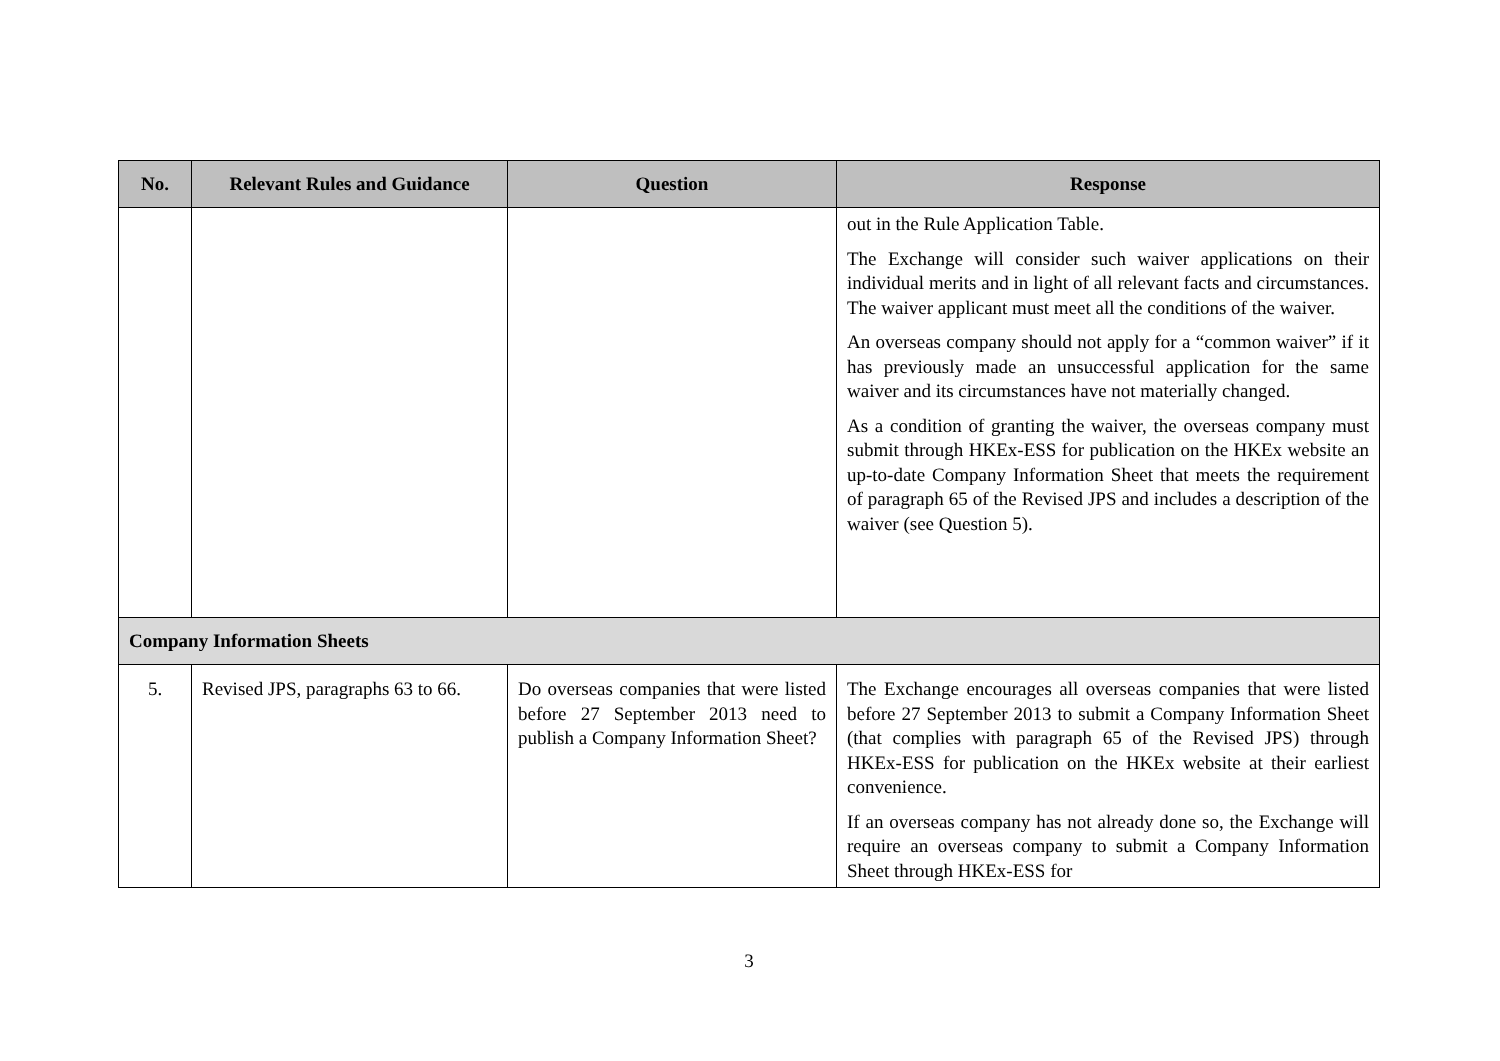| No. | Relevant Rules and Guidance | Question | Response |
| --- | --- | --- | --- |
| | | | out in the Rule Application Table. The Exchange will consider such waiver applications on their individual merits and in light of all relevant facts and circumstances. The waiver applicant must meet all the conditions of the waiver. An overseas company should not apply for a “common waiver” if it has previously made an unsuccessful application for the same waiver and its circumstances have not materially changed. As a condition of granting the waiver, the overseas company must submit through HKEx-ESS for publication on the HKEx website an up-to-date Company Information Sheet that meets the requirement of paragraph 65 of the Revised JPS and includes a description of the waiver (see Question 5). |
| Company Information Sheets | | | |
| 5. | Revised JPS, paragraphs 63 to 66. | Do overseas companies that were listed before 27 September 2013 need to publish a Company Information Sheet? | The Exchange encourages all overseas companies that were listed before 27 September 2013 to submit a Company Information Sheet (that complies with paragraph 65 of the Revised JPS) through HKEx-ESS for publication on the HKEx website at their earliest convenience. If an overseas company has not already done so, the Exchange will require an overseas company to submit a Company Information Sheet through HKEx-ESS for |
3